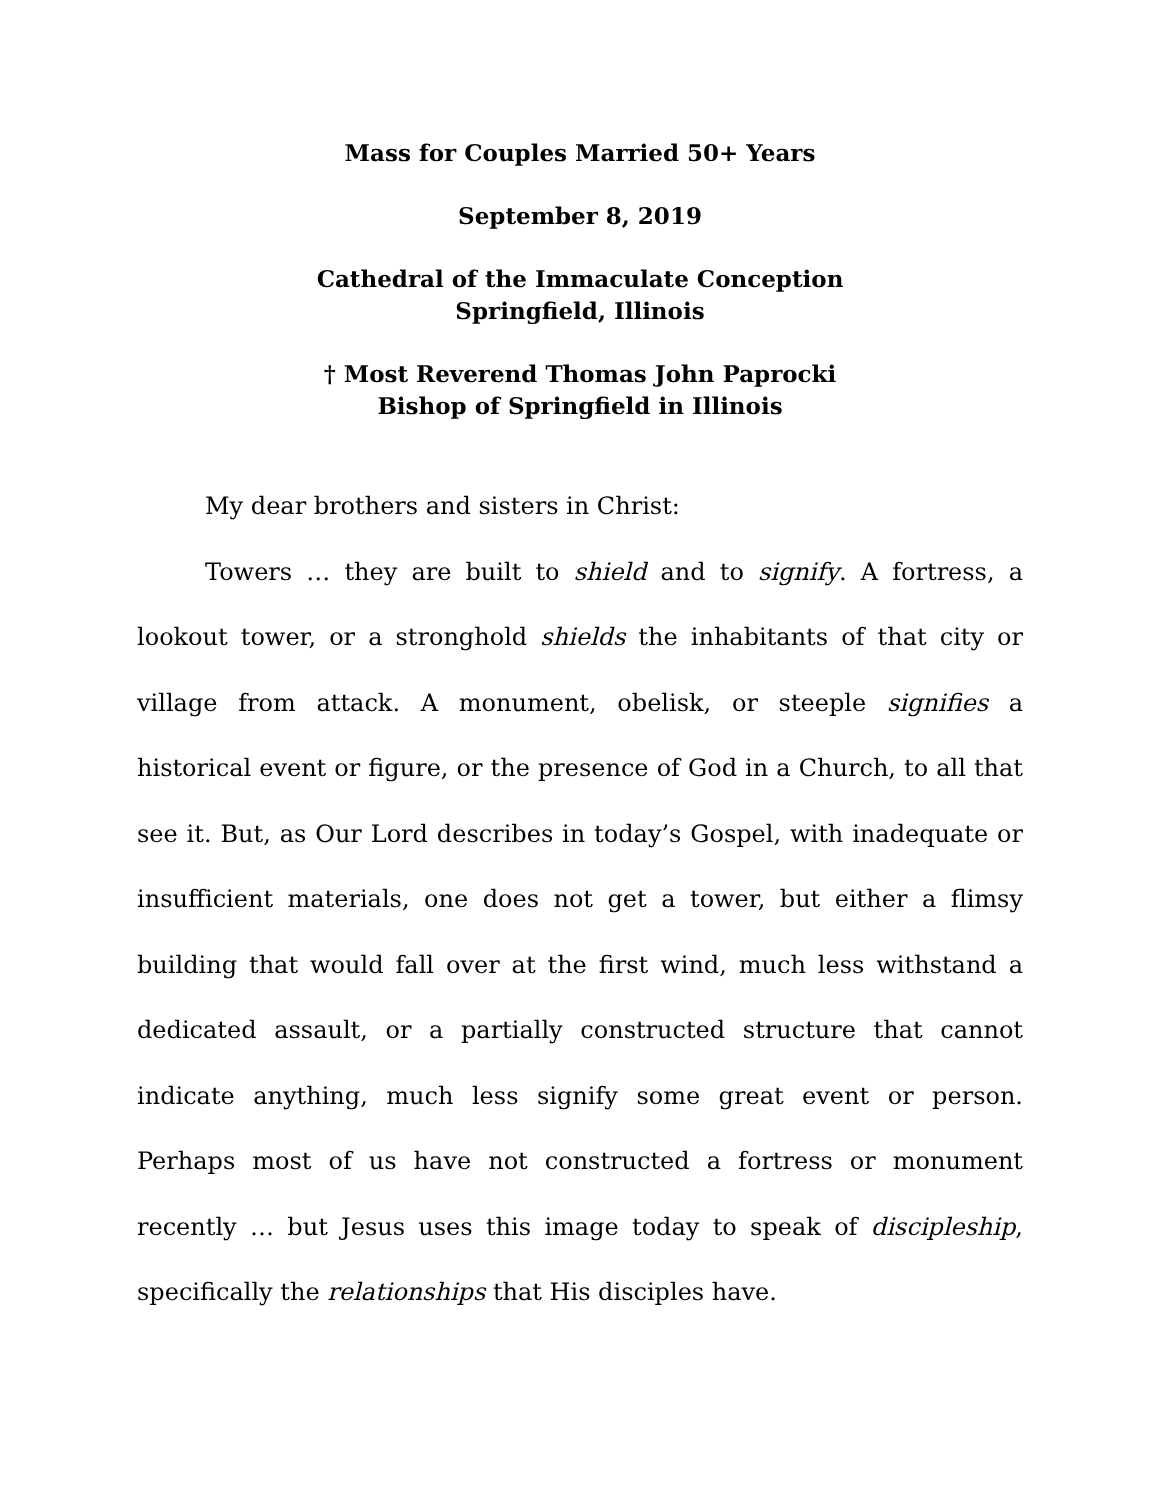Mass for Couples Married 50+ Years
September 8, 2019
Cathedral of the Immaculate Conception
Springfield, Illinois
† Most Reverend Thomas John Paprocki
Bishop of Springfield in Illinois
My dear brothers and sisters in Christ:
Towers … they are built to shield and to signify. A fortress, a lookout tower, or a stronghold shields the inhabitants of that city or village from attack. A monument, obelisk, or steeple signifies a historical event or figure, or the presence of God in a Church, to all that see it. But, as Our Lord describes in today’s Gospel, with inadequate or insufficient materials, one does not get a tower, but either a flimsy building that would fall over at the first wind, much less withstand a dedicated assault, or a partially constructed structure that cannot indicate anything, much less signify some great event or person. Perhaps most of us have not constructed a fortress or monument recently … but Jesus uses this image today to speak of discipleship, specifically the relationships that His disciples have.